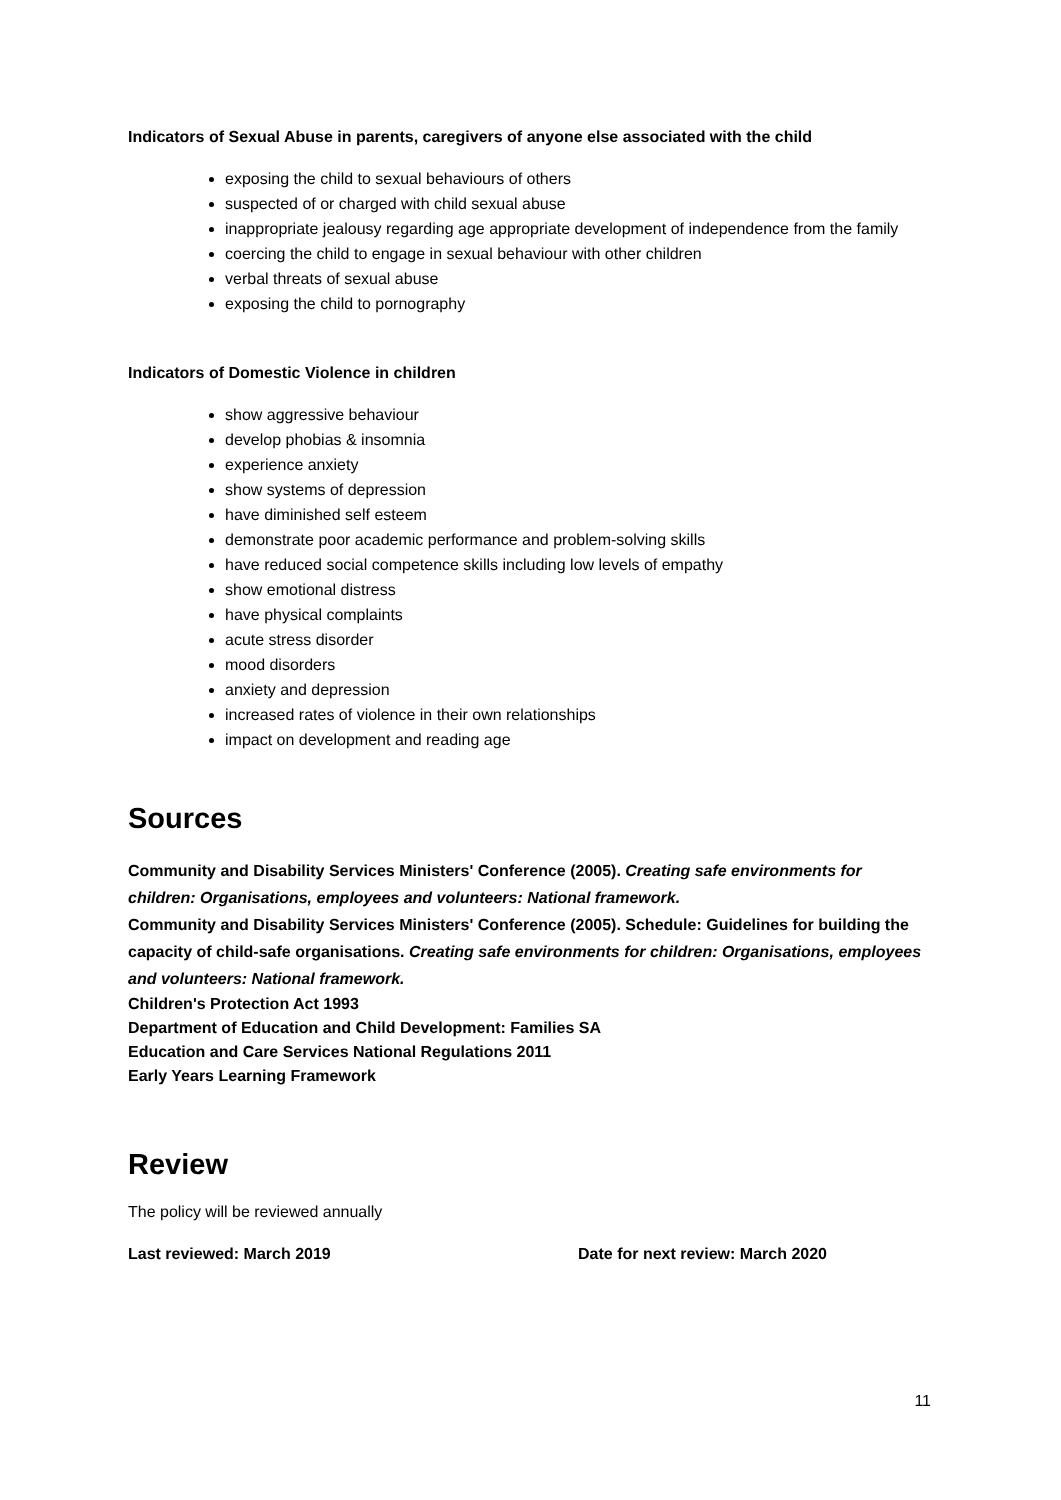Indicators of Sexual Abuse in parents, caregivers of anyone else associated with the child
exposing the child to sexual behaviours of others
suspected of or charged with child sexual abuse
inappropriate jealousy regarding age appropriate development of independence from the family
coercing the child to engage in sexual behaviour with other children
verbal threats of sexual abuse
exposing the child to pornography
Indicators of Domestic Violence in children
show aggressive behaviour
develop phobias & insomnia
experience anxiety
show systems of depression
have diminished self esteem
demonstrate poor academic performance and problem-solving skills
have reduced social competence skills including low levels of empathy
show emotional distress
have physical complaints
acute stress disorder
mood disorders
anxiety and depression
increased rates of violence in their own relationships
impact on development and reading age
Sources
Community and Disability Services Ministers' Conference (2005). Creating safe environments for children: Organisations, employees and volunteers: National framework.
Community and Disability Services Ministers' Conference (2005). Schedule: Guidelines for building the capacity of child-safe organisations. Creating safe environments for children: Organisations, employees and volunteers: National framework.
Children's Protection Act 1993
Department of Education and Child Development: Families SA
Education and Care Services National Regulations 2011
Early Years Learning Framework
Review
The policy will be reviewed annually
Last reviewed: March 2019 Date for next review: March 2020
11